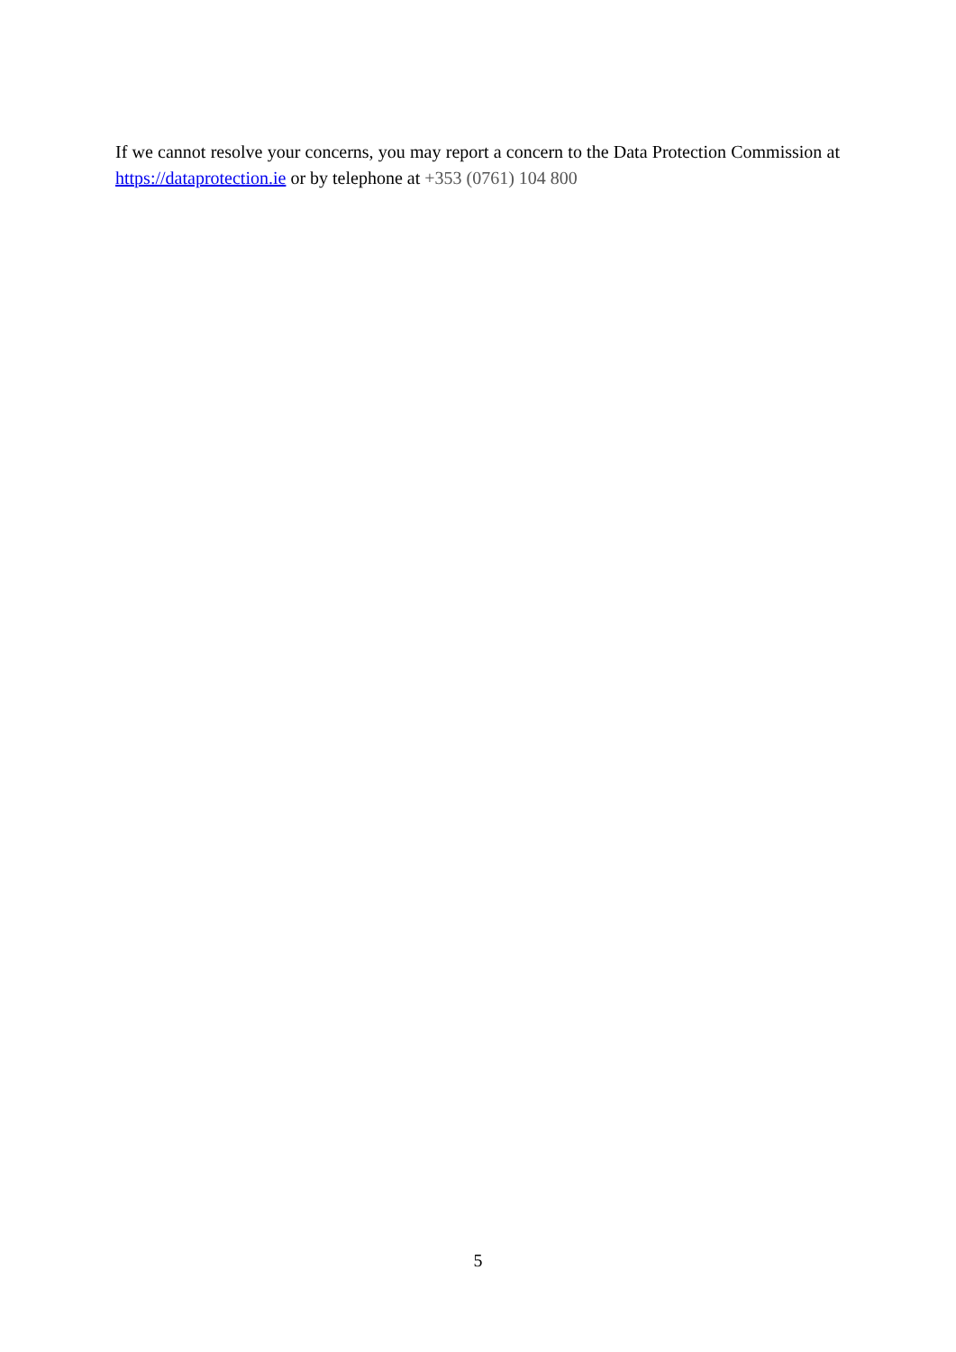If we cannot resolve your concerns, you may report a concern to the Data Protection Commission at https://dataprotection.ie or by telephone at +353 (0761) 104 800
5